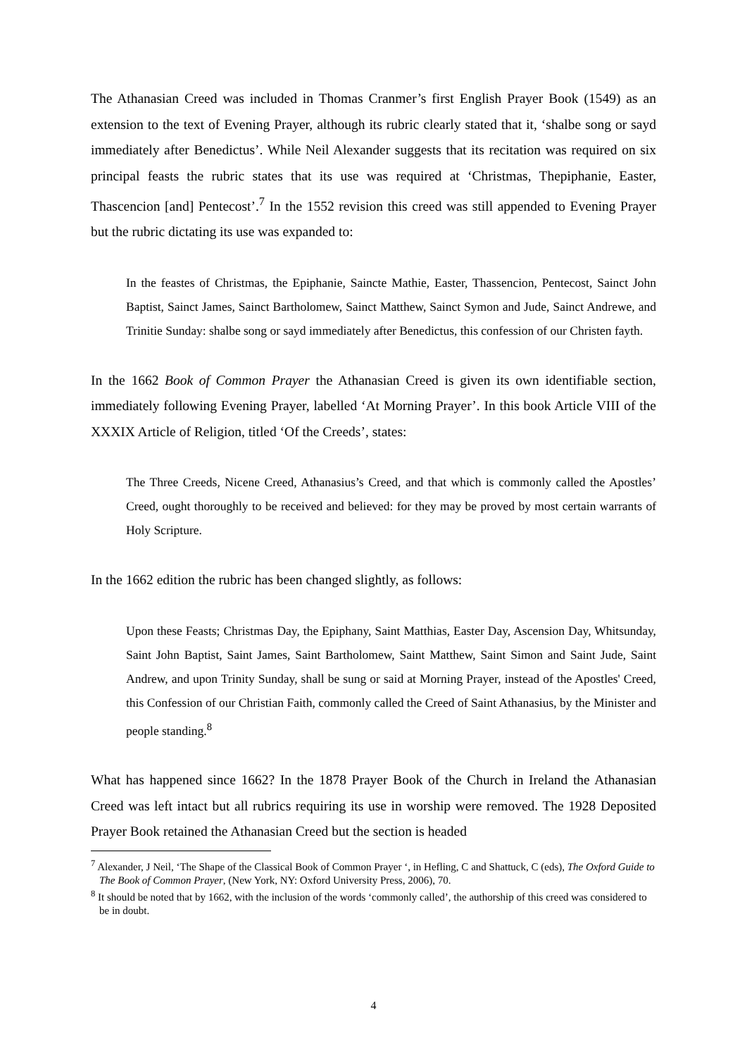The Athanasian Creed was included in Thomas Cranmer’s first English Prayer Book (1549) as an extension to the text of Evening Prayer, although its rubric clearly stated that it, ‘shalbe song or sayd immediately after Benedictus’. While Neil Alexander suggests that its recitation was required on six principal feasts the rubric states that its use was required at ‘Christmas, Thepiphanie, Easter, Thascencion [and] Pentecost’.<sup>7</sup> In the 1552 revision this creed was still appended to Evening Prayer but the rubric dictating its use was expanded to:
In the feastes of Christmas, the Epiphanie, Saincte Mathie, Easter, Thassencion, Pentecost, Sainct John Baptist, Sainct James, Sainct Bartholomew, Sainct Matthew, Sainct Symon and Jude, Sainct Andrewe, and Trinitie Sunday: shalbe song or sayd immediately after Benedictus, this confession of our Christen fayth.
In the 1662 Book of Common Prayer the Athanasian Creed is given its own identifiable section, immediately following Evening Prayer, labelled ‘At Morning Prayer’. In this book Article VIII of the XXXIX Article of Religion, titled ‘Of the Creeds’, states:
The Three Creeds, Nicene Creed, Athanasius’s Creed, and that which is commonly called the Apostles’ Creed, ought thoroughly to be received and believed: for they may be proved by most certain warrants of Holy Scripture.
In the 1662 edition the rubric has been changed slightly, as follows:
Upon these Feasts; Christmas Day, the Epiphany, Saint Matthias, Easter Day, Ascension Day, Whitsunday, Saint John Baptist, Saint James, Saint Bartholomew, Saint Matthew, Saint Simon and Saint Jude, Saint Andrew, and upon Trinity Sunday, shall be sung or said at Morning Prayer, instead of the Apostles' Creed, this Confession of our Christian Faith, commonly called the Creed of Saint Athanasius, by the Minister and people standing.<sup>8</sup>
What has happened since 1662? In the 1878 Prayer Book of the Church in Ireland the Athanasian Creed was left intact but all rubrics requiring its use in worship were removed. The 1928 Deposited Prayer Book retained the Athanasian Creed but the section is headed
<sup>7</sup> Alexander, J Neil, ‘The Shape of the Classical Book of Common Prayer ‘, in Hefling, C and Shattuck, C (eds), The Oxford Guide to The Book of Common Prayer, (New York, NY: Oxford University Press, 2006), 70.
<sup>8</sup> It should be noted that by 1662, with the inclusion of the words ‘commonly called’, the authorship of this creed was considered to be in doubt.
4